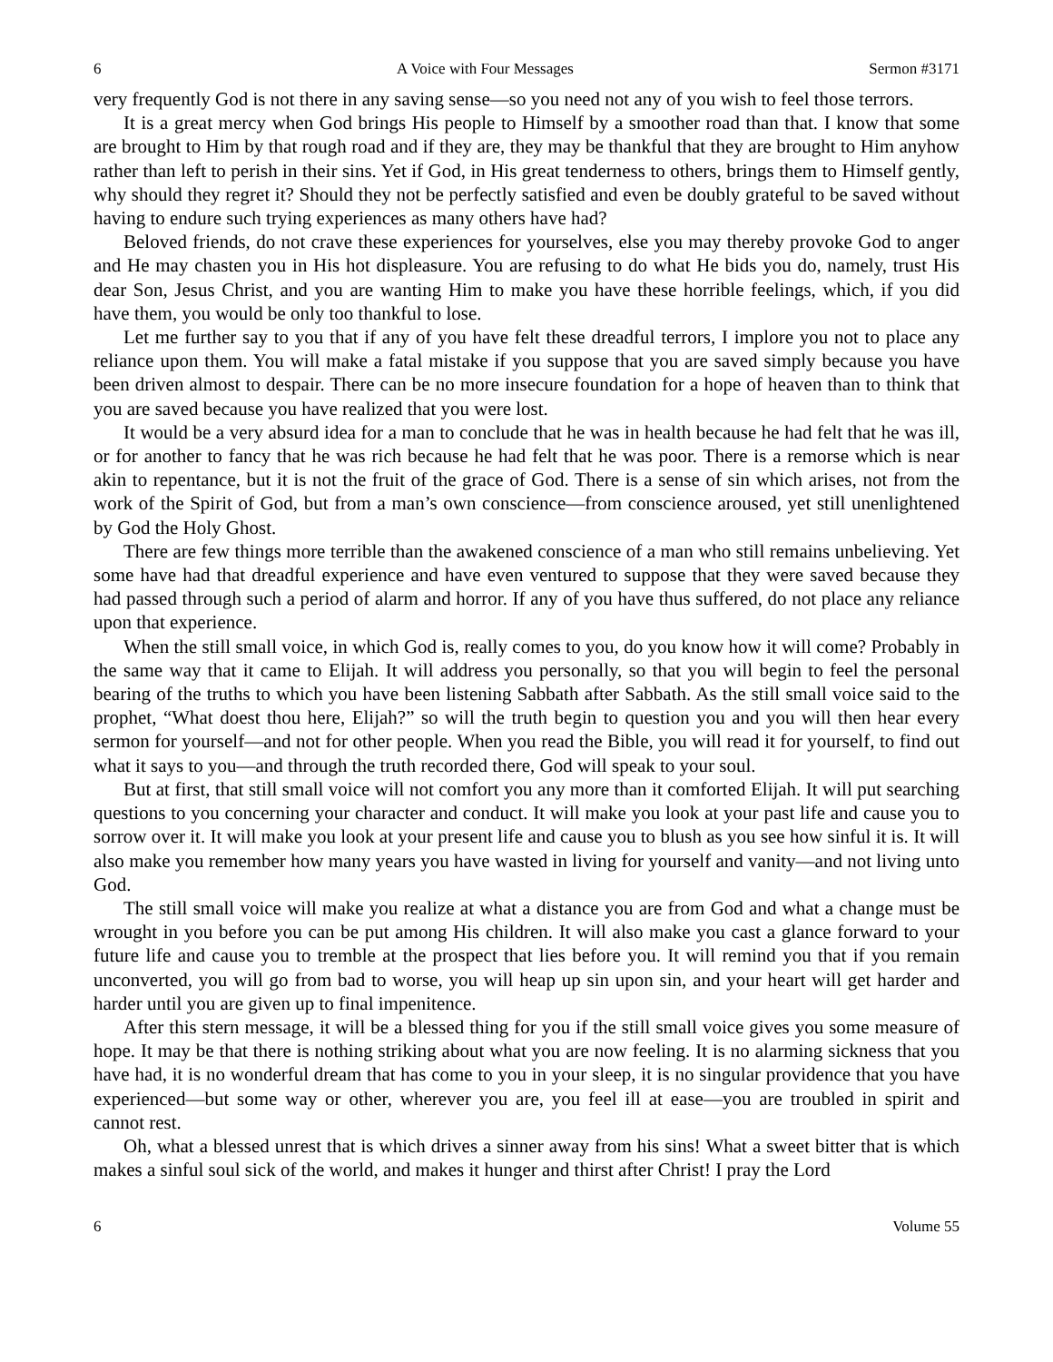6 A Voice with Four Messages Sermon #3171
very frequently God is not there in any saving sense—so you need not any of you wish to feel those terrors.
It is a great mercy when God brings His people to Himself by a smoother road than that. I know that some are brought to Him by that rough road and if they are, they may be thankful that they are brought to Him anyhow rather than left to perish in their sins. Yet if God, in His great tenderness to others, brings them to Himself gently, why should they regret it? Should they not be perfectly satisfied and even be doubly grateful to be saved without having to endure such trying experiences as many others have had?
Beloved friends, do not crave these experiences for yourselves, else you may thereby provoke God to anger and He may chasten you in His hot displeasure. You are refusing to do what He bids you do, namely, trust His dear Son, Jesus Christ, and you are wanting Him to make you have these horrible feelings, which, if you did have them, you would be only too thankful to lose.
Let me further say to you that if any of you have felt these dreadful terrors, I implore you not to place any reliance upon them. You will make a fatal mistake if you suppose that you are saved simply because you have been driven almost to despair. There can be no more insecure foundation for a hope of heaven than to think that you are saved because you have realized that you were lost.
It would be a very absurd idea for a man to conclude that he was in health because he had felt that he was ill, or for another to fancy that he was rich because he had felt that he was poor. There is a remorse which is near akin to repentance, but it is not the fruit of the grace of God. There is a sense of sin which arises, not from the work of the Spirit of God, but from a man’s own conscience—from conscience aroused, yet still unenlightened by God the Holy Ghost.
There are few things more terrible than the awakened conscience of a man who still remains unbelieving. Yet some have had that dreadful experience and have even ventured to suppose that they were saved because they had passed through such a period of alarm and horror. If any of you have thus suffered, do not place any reliance upon that experience.
When the still small voice, in which God is, really comes to you, do you know how it will come? Probably in the same way that it came to Elijah. It will address you personally, so that you will begin to feel the personal bearing of the truths to which you have been listening Sabbath after Sabbath. As the still small voice said to the prophet, “What doest thou here, Elijah?” so will the truth begin to question you and you will then hear every sermon for yourself—and not for other people. When you read the Bible, you will read it for yourself, to find out what it says to you—and through the truth recorded there, God will speak to your soul.
But at first, that still small voice will not comfort you any more than it comforted Elijah. It will put searching questions to you concerning your character and conduct. It will make you look at your past life and cause you to sorrow over it. It will make you look at your present life and cause you to blush as you see how sinful it is. It will also make you remember how many years you have wasted in living for yourself and vanity—and not living unto God.
The still small voice will make you realize at what a distance you are from God and what a change must be wrought in you before you can be put among His children. It will also make you cast a glance forward to your future life and cause you to tremble at the prospect that lies before you. It will remind you that if you remain unconverted, you will go from bad to worse, you will heap up sin upon sin, and your heart will get harder and harder until you are given up to final impenitence.
After this stern message, it will be a blessed thing for you if the still small voice gives you some measure of hope. It may be that there is nothing striking about what you are now feeling. It is no alarming sickness that you have had, it is no wonderful dream that has come to you in your sleep, it is no singular providence that you have experienced—but some way or other, wherever you are, you feel ill at ease—you are troubled in spirit and cannot rest.
Oh, what a blessed unrest that is which drives a sinner away from his sins! What a sweet bitter that is which makes a sinful soul sick of the world, and makes it hunger and thirst after Christ! I pray the Lord
6 Volume 55